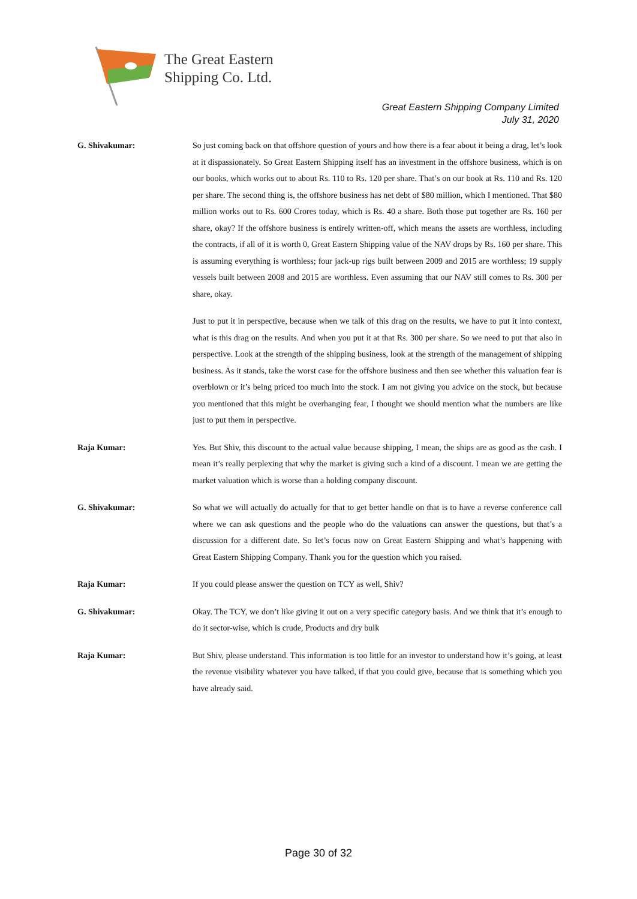The Great Eastern
Shipping Co. Ltd.
Great Eastern Shipping Company Limited
July 31, 2020
G. Shivakumar: So just coming back on that offshore question of yours and how there is a fear about it being a drag, let’s look at it dispassionately. So Great Eastern Shipping itself has an investment in the offshore business, which is on our books, which works out to about Rs. 110 to Rs. 120 per share. That’s on our book at Rs. 110 and Rs. 120 per share. The second thing is, the offshore business has net debt of $80 million, which I mentioned. That $80 million works out to Rs. 600 Crores today, which is Rs. 40 a share. Both those put together are Rs. 160 per share, okay? If the offshore business is entirely written-off, which means the assets are worthless, including the contracts, if all of it is worth 0, Great Eastern Shipping value of the NAV drops by Rs. 160 per share. This is assuming everything is worthless; four jack-up rigs built between 2009 and 2015 are worthless; 19 supply vessels built between 2008 and 2015 are worthless. Even assuming that our NAV still comes to Rs. 300 per share, okay.
Just to put it in perspective, because when we talk of this drag on the results, we have to put it into context, what is this drag on the results. And when you put it at that Rs. 300 per share. So we need to put that also in perspective. Look at the strength of the shipping business, look at the strength of the management of shipping business. As it stands, take the worst case for the offshore business and then see whether this valuation fear is overblown or it’s being priced too much into the stock. I am not giving you advice on the stock, but because you mentioned that this might be overhanging fear, I thought we should mention what the numbers are like just to put them in perspective.
Raja Kumar: Yes. But Shiv, this discount to the actual value because shipping, I mean, the ships are as good as the cash. I mean it’s really perplexing that why the market is giving such a kind of a discount. I mean we are getting the market valuation which is worse than a holding company discount.
G. Shivakumar: So what we will actually do actually for that to get better handle on that is to have a reverse conference call where we can ask questions and the people who do the valuations can answer the questions, but that’s a discussion for a different date. So let’s focus now on Great Eastern Shipping and what’s happening with Great Eastern Shipping Company. Thank you for the question which you raised.
Raja Kumar: If you could please answer the question on TCY as well, Shiv?
G. Shivakumar: Okay. The TCY, we don’t like giving it out on a very specific category basis. And we think that it’s enough to do it sector-wise, which is crude, Products and dry bulk
Raja Kumar: But Shiv, please understand. This information is too little for an investor to understand how it’s going, at least the revenue visibility whatever you have talked, if that you could give, because that is something which you have already said.
Page 30 of 32